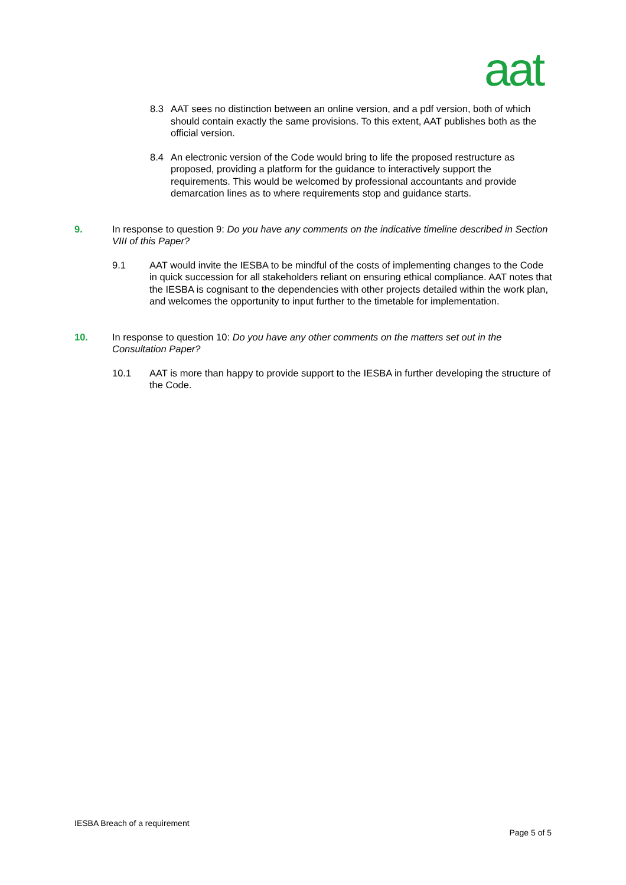aat
8.3 AAT sees no distinction between an online version, and a pdf version, both of which should contain exactly the same provisions. To this extent, AAT publishes both as the official version.
8.4 An electronic version of the Code would bring to life the proposed restructure as proposed, providing a platform for the guidance to interactively support the requirements. This would be welcomed by professional accountants and provide demarcation lines as to where requirements stop and guidance starts.
9. In response to question 9: Do you have any comments on the indicative timeline described in Section VIII of this Paper?
9.1 AAT would invite the IESBA to be mindful of the costs of implementing changes to the Code in quick succession for all stakeholders reliant on ensuring ethical compliance. AAT notes that the IESBA is cognisant to the dependencies with other projects detailed within the work plan, and welcomes the opportunity to input further to the timetable for implementation.
10. In response to question 10: Do you have any other comments on the matters set out in the Consultation Paper?
10.1 AAT is more than happy to provide support to the IESBA in further developing the structure of the Code.
IESBA Breach of a requirement
Page 5 of 5